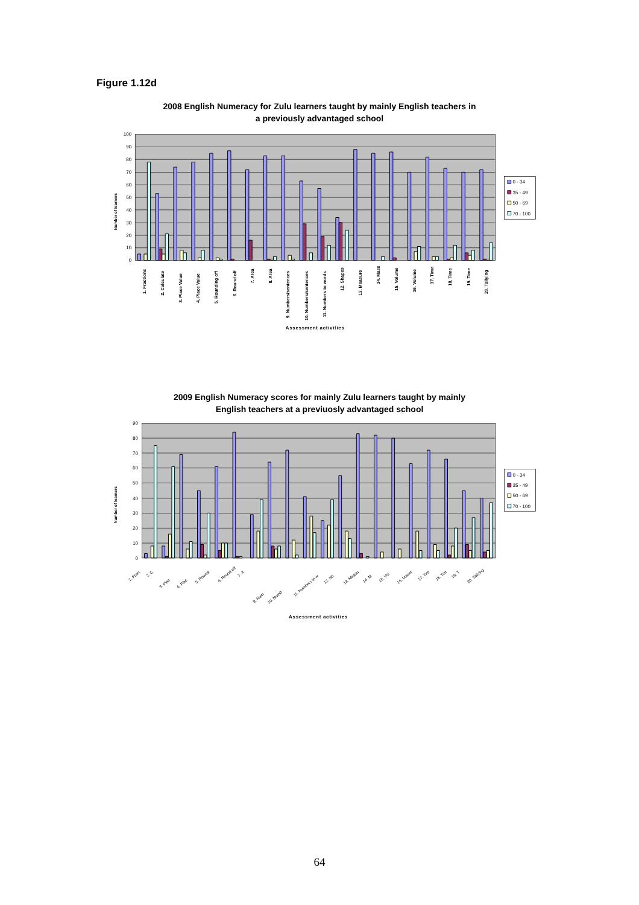Figure 1.12d
2008 English Numeracy for Zulu learners taught by mainly English teachers in
a previously advantaged school
100
90
80
70
60
50
40
30
20
10
0
Number of learners
1. Fractions
2. Calculate
3. Place Value
4. Place Value
5. Rounding off
6. Round off
7. Area
8. Area
9. Numbers/sentences
10. Numbers/sentences
11. Numbers to words
12. Shapes
13. Measure
14. Mass
15. Volume
16. Volume
17. Time
18. Time
19. Time
20. Tallying
Assessment activities
0 - 34
35 - 49
50 - 69
70 - 100
2009 English Numeracy scores for mainly Zulu learners taught by mainly
English teachers at a previuosly advantaged school
90
80
70
60
50
40
30
20
10
0
Number of learners
1. Fract
2. C
3. Plac
4. Plac
5. Roundi
6. Round off
7. A
9. Num
10. Numb
11. Numbers to w
12. Sh
13. Measu
14. M
15. Vol
16. Volum
17. Tim
18. Tim
19. T
20. Tallying
Assessment activities
0 - 34
35 - 49
50 - 69
70 - 100
64